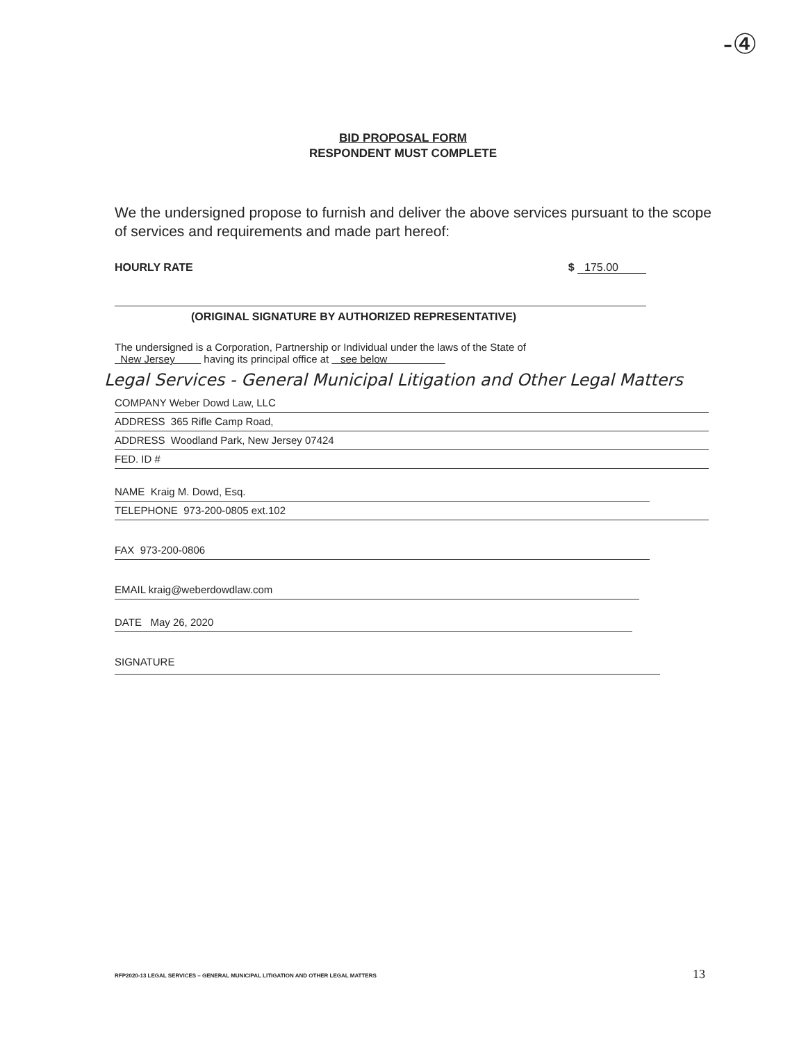-④
BID PROPOSAL FORM
RESPONDENT MUST COMPLETE
We the undersigned propose to furnish and deliver the above services pursuant to the scope of services and requirements and made part hereof:
HOURLY RATE $ 175.00
(ORIGINAL SIGNATURE BY AUTHORIZED REPRESENTATIVE)
The undersigned is a Corporation, Partnership or Individual under the laws of the State of
New Jersey having its principal office at see below
Legal Services - General Municipal Litigation and Other Legal Matters
COMPANY Weber Dowd Law, LLC
ADDRESS 365 Rifle Camp Road,
ADDRESS Woodland Park, New Jersey 07424
FED. ID #
NAME Kraig M. Dowd, Esq.
TELEPHONE 973-200-0805 ext.102
FAX 973-200-0806
EMAIL kraig@weberdowdlaw.com
DATE May 26, 2020
SIGNATURE
RFP2020-13 LEGAL SERVICES – GENERAL MUNICIPAL LITIGATION AND OTHER LEGAL MATTERS
13